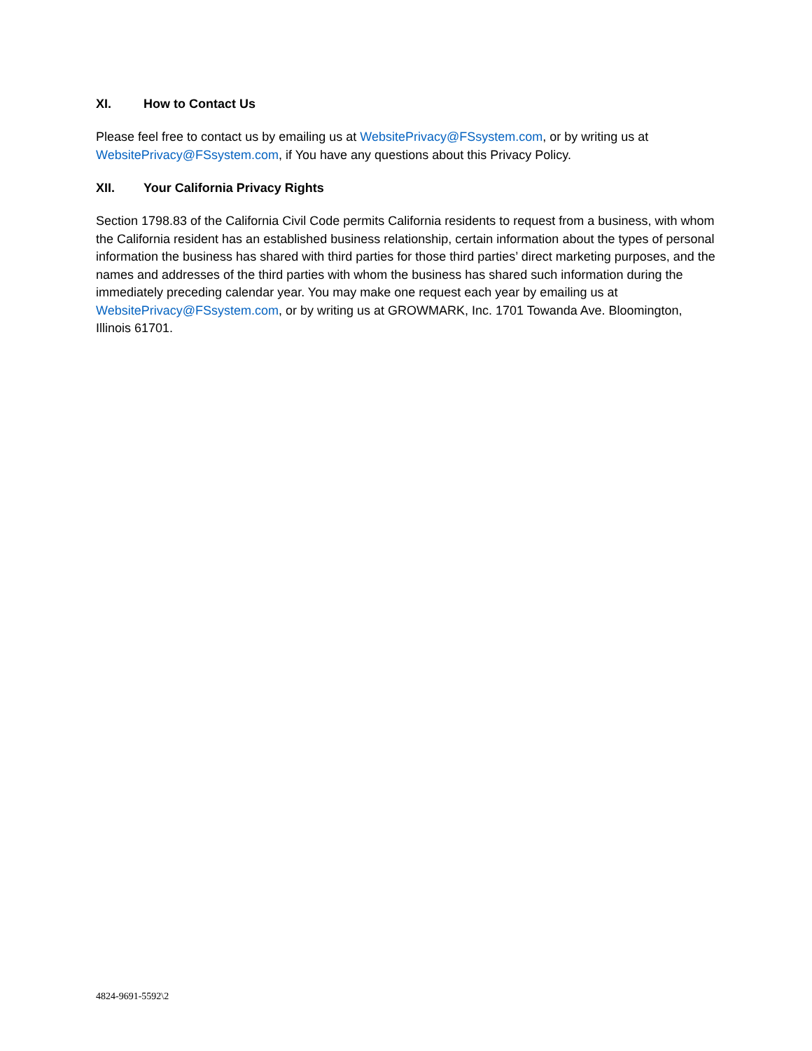XI. How to Contact Us
Please feel free to contact us by emailing us at WebsitePrivacy@FSsystem.com, or by writing us at WebsitePrivacy@FSsystem.com, if You have any questions about this Privacy Policy.
XII. Your California Privacy Rights
Section 1798.83 of the California Civil Code permits California residents to request from a business, with whom the California resident has an established business relationship, certain information about the types of personal information the business has shared with third parties for those third parties’ direct marketing purposes, and the names and addresses of the third parties with whom the business has shared such information during the immediately preceding calendar year. You may make one request each year by emailing us at WebsitePrivacy@FSsystem.com, or by writing us at GROWMARK, Inc. 1701 Towanda Ave. Bloomington, Illinois 61701.
4824-9691-5592\2